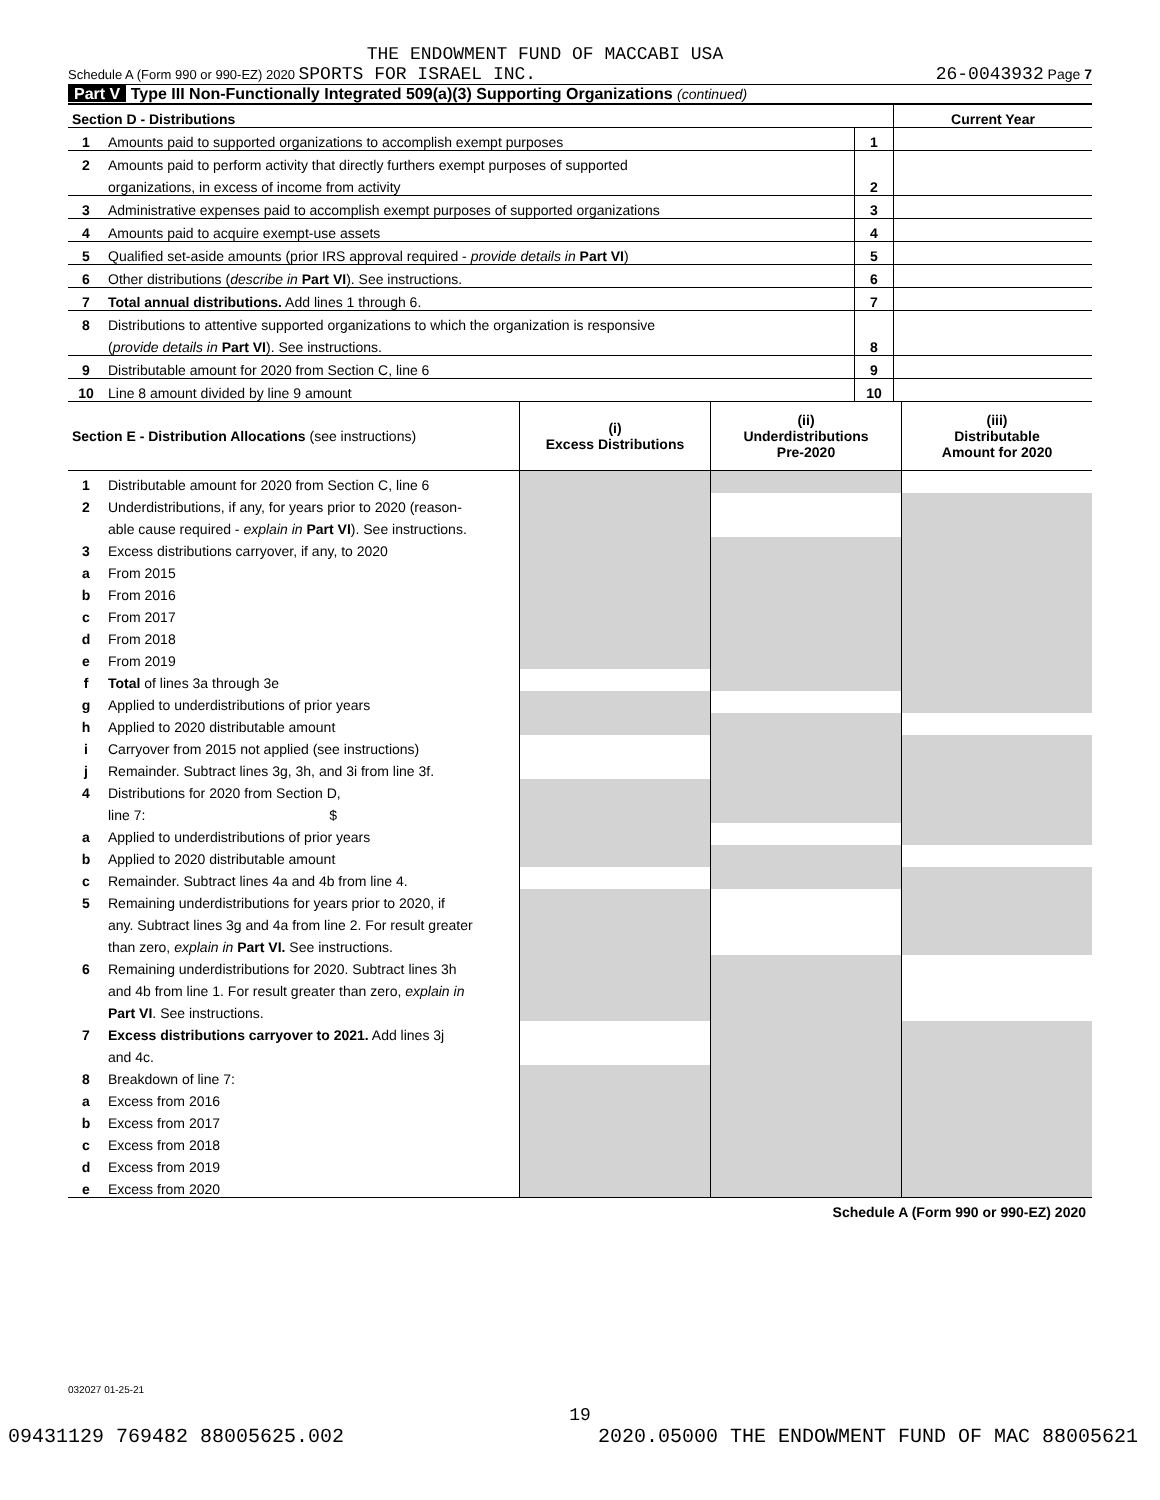THE ENDOWMENT FUND OF MACCABI USA
Schedule A (Form 990 or 990-EZ) 2020 SPORTS FOR ISRAEL INC. 26-0043932 Page 7
Part V Type III Non-Functionally Integrated 509(a)(3) Supporting Organizations (continued)
| Section D - Distributions | | | Current Year |
| 1 | Amounts paid to supported organizations to accomplish exempt purposes | 1 | |
| 2 | Amounts paid to perform activity that directly furthers exempt purposes of supported | | |
| | organizations, in excess of income from activity | 2 | |
| 3 | Administrative expenses paid to accomplish exempt purposes of supported organizations | 3 | |
| 4 | Amounts paid to acquire exempt-use assets | 4 | |
| 5 | Qualified set-aside amounts (prior IRS approval required - provide details in Part VI ) | 5 | |
| 6 | Other distributions ( describe in Part VI ). See instructions. | 6 | |
| 7 | Total annual distributions. Add lines 1 through 6. | 7 | |
| 8 | Distributions to attentive supported organizations to which the organization is responsive | | |
| | ( provide details in Part VI ). See instructions. | 8 | |
| 9 | Distributable amount for 2020 from Section C, line 6 | 9 | |
| 10 | Line 8 amount divided by line 9 amount | 10 | |
| Section E - Distribution Allocations (see instructions) | | (i) Excess Distributions | (ii) Underdistributions Pre-2020 | (iii) Distributable Amount for 2020 |
| 1 | Distributable amount for 2020 from Section C, line 6 | | | |
| 2 | Underdistributions, if any, for years prior to 2020 (reason- | | | |
| | able cause required - explain in Part VI ). See instructions. | | | |
| 3 | Excess distributions carryover, if any, to 2020 | | | |
| a | From 2015 | | | |
| b | From 2016 | | | |
| c | From 2017 | | | |
| d | From 2018 | | | |
| e | From 2019 | | | |
| f | Total of lines 3a through 3e | | | |
| g | Applied to underdistributions of prior years | | | |
| h | Applied to 2020 distributable amount | | | |
| i | Carryover from 2015 not applied (see instructions) | | | |
| j | Remainder. Subtract lines 3g, 3h, and 3i from line 3f. | | | |
| 4 | Distributions for 2020 from Section D, | | | |
| | line 7: $ | | | |
| a | Applied to underdistributions of prior years | | | |
| b | Applied to 2020 distributable amount | | | |
| c | Remainder. Subtract lines 4a and 4b from line 4. | | | |
| 5 | Remaining underdistributions for years prior to 2020, if | | | |
| | any. Subtract lines 3g and 4a from line 2. For result greater | | | |
| | than zero, explain in Part VI. See instructions. | | | |
| 6 | Remaining underdistributions for 2020. Subtract lines 3h | | | |
| | and 4b from line 1. For result greater than zero, explain in | | | |
| | Part VI . See instructions. | | | |
| 7 | Excess distributions carryover to 2021. Add lines 3j | | | |
| | and 4c. | | | |
| 8 | Breakdown of line 7: | | | |
| a | Excess from 2016 | | | |
| b | Excess from 2017 | | | |
| c | Excess from 2018 | | | |
| d | Excess from 2019 | | | |
| e | Excess from 2020 | | | |
Schedule A (Form 990 or 990-EZ) 2020
032027 01-25-21
19
09431129 769482 88005625.002 2020.05000 THE ENDOWMENT FUND OF MAC 88005621